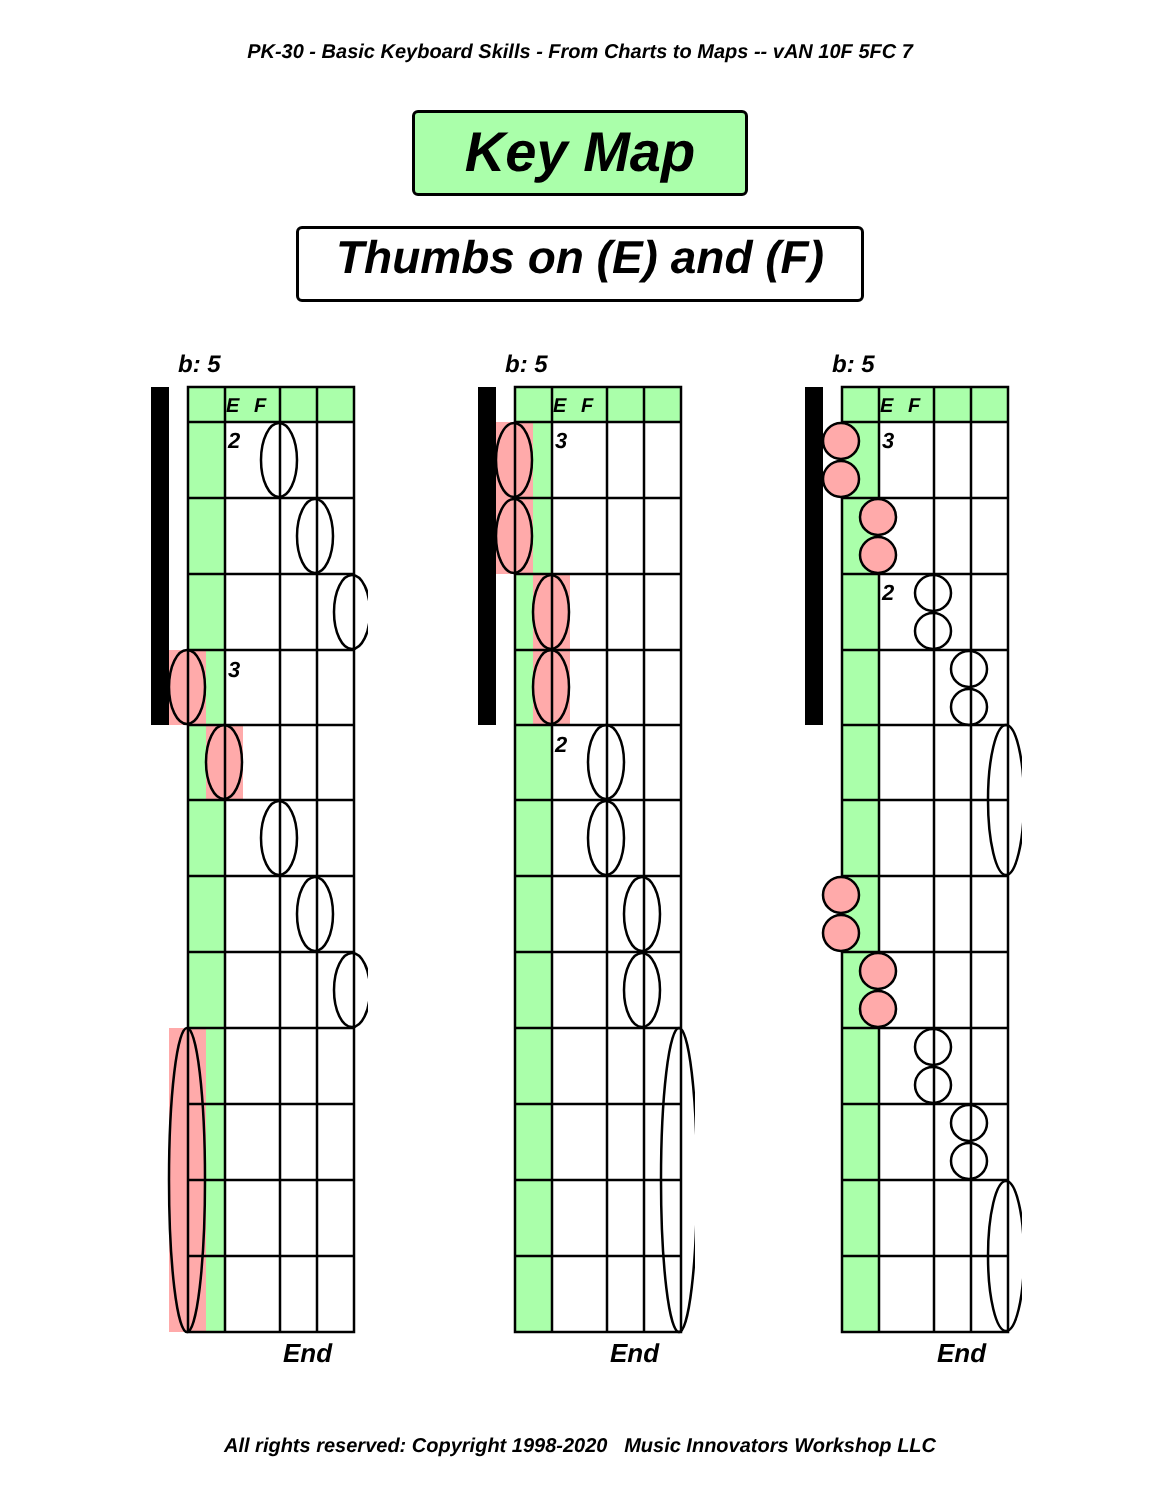PK-30 - Basic Keyboard Skills - From Charts to Maps -- vAN 10F 5FC 7
Key Map
Thumbs on (E) and (F)
b: 5
E
F
2
3
End
b: 5
E
F
3
2
End
b: 5
E
F
3
2
End
All rights reserved: Copyright 1998-2020 Music Innovators Workshop LLC